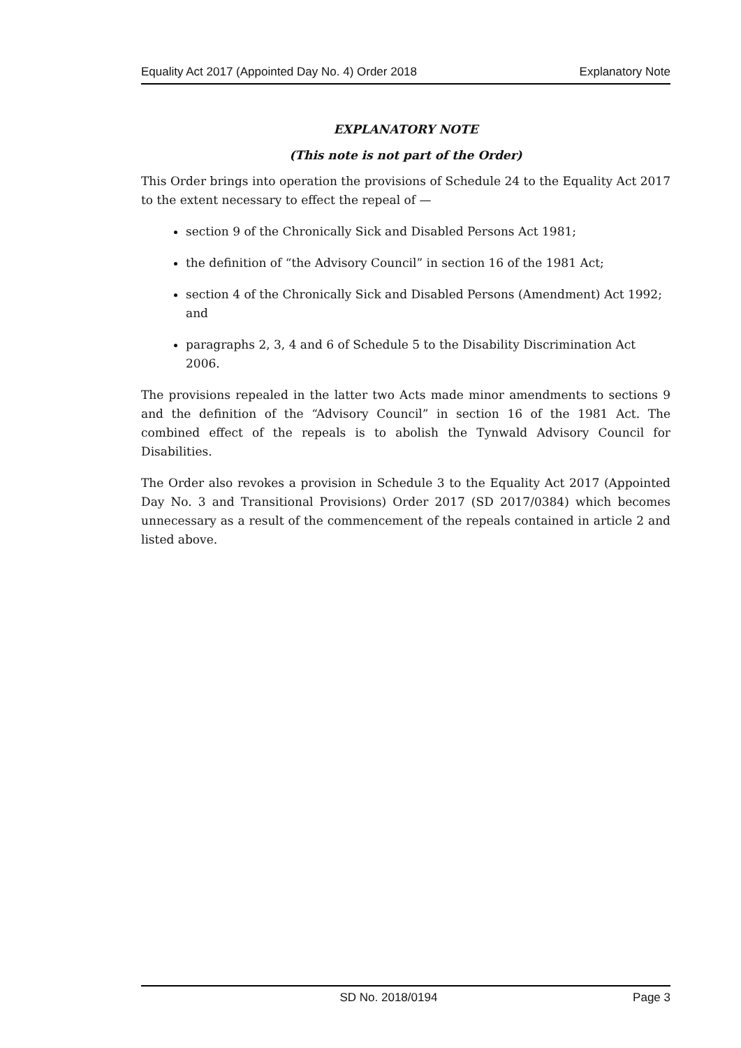Equality Act 2017 (Appointed Day No. 4) Order 2018 Explanatory Note
EXPLANATORY NOTE
(This note is not part of the Order)
This Order brings into operation the provisions of Schedule 24 to the Equality Act 2017 to the extent necessary to effect the repeal of —
section 9 of the Chronically Sick and Disabled Persons Act 1981;
the definition of “the Advisory Council” in section 16 of the 1981 Act;
section 4 of the Chronically Sick and Disabled Persons (Amendment) Act 1992; and
paragraphs 2, 3, 4 and 6 of Schedule 5 to the Disability Discrimination Act 2006.
The provisions repealed in the latter two Acts made minor amendments to sections 9 and the definition of the “Advisory Council” in section 16 of the 1981 Act. The combined effect of the repeals is to abolish the Tynwald Advisory Council for Disabilities.
The Order also revokes a provision in Schedule 3 to the Equality Act 2017 (Appointed Day No. 3 and Transitional Provisions) Order 2017 (SD 2017/0384) which becomes unnecessary as a result of the commencement of the repeals contained in article 2 and listed above.
SD No. 2018/0194 Page 3